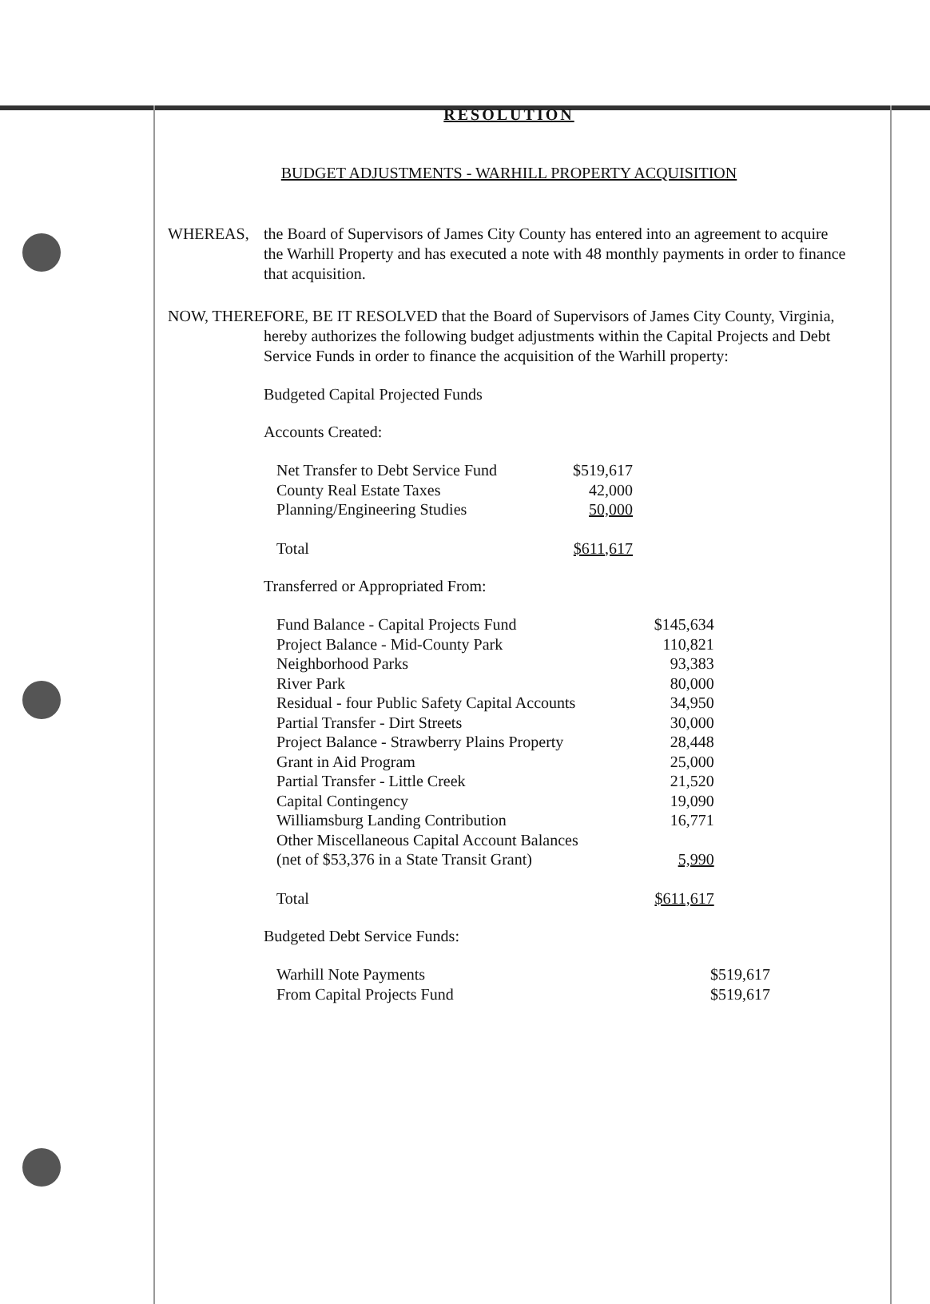RESOLUTION
BUDGET ADJUSTMENTS - WARHILL PROPERTY ACQUISITION
WHEREAS, the Board of Supervisors of James City County has entered into an agreement to acquire the Warhill Property and has executed a note with 48 monthly payments in order to finance that acquisition.
NOW, THEREFORE, BE IT RESOLVED that the Board of Supervisors of James City County, Virginia, hereby authorizes the following budget adjustments within the Capital Projects and Debt Service Funds in order to finance the acquisition of the Warhill property:
Budgeted Capital Projected Funds
Accounts Created:
| Net Transfer to Debt Service Fund | $519,617 |
| County Real Estate Taxes | 42,000 |
| Planning/Engineering Studies | 50,000 |
| Total | $611,617 |
Transferred or Appropriated From:
| Fund Balance - Capital Projects Fund | $145,634 |
| Project Balance - Mid-County Park | 110,821 |
| Neighborhood Parks | 93,383 |
| River Park | 80,000 |
| Residual - four Public Safety Capital Accounts | 34,950 |
| Partial Transfer - Dirt Streets | 30,000 |
| Project Balance - Strawberry Plains Property | 28,448 |
| Grant in Aid Program | 25,000 |
| Partial Transfer - Little Creek | 21,520 |
| Capital Contingency | 19,090 |
| Williamsburg Landing Contribution | 16,771 |
| Other Miscellaneous Capital Account Balances (net of $53,376 in a State Transit Grant) | 5,990 |
| Total | $611,617 |
Budgeted Debt Service Funds:
| Warhill Note Payments | $519,617 |
| From Capital Projects Fund | $519,617 |